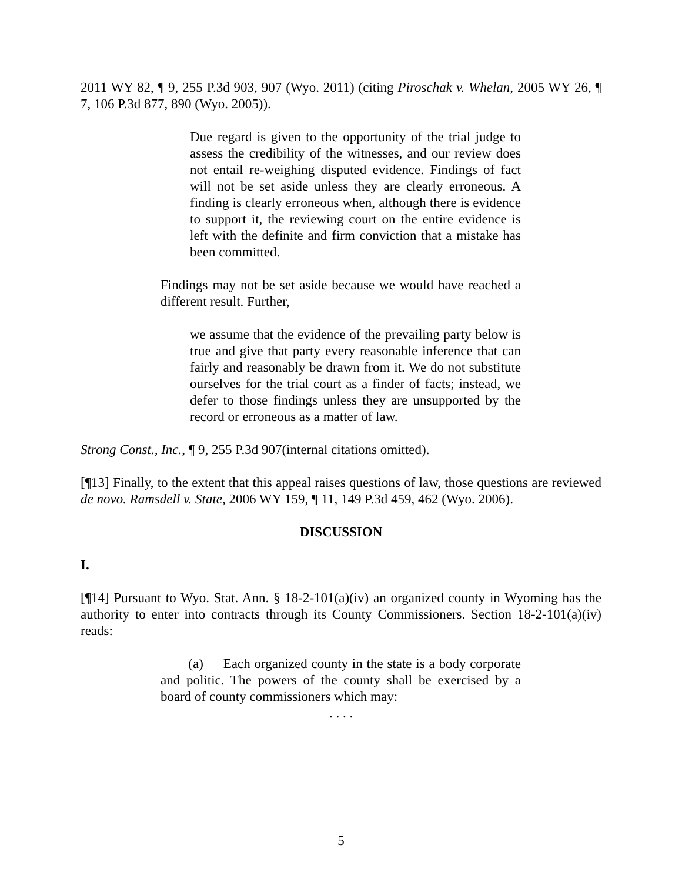2011 WY 82, ¶ 9, 255 P.3d 903, 907 (Wyo. 2011) (citing Piroschak v. Whelan, 2005 WY 26, ¶ 7, 106 P.3d 877, 890 (Wyo. 2005)).
Due regard is given to the opportunity of the trial judge to assess the credibility of the witnesses, and our review does not entail re-weighing disputed evidence. Findings of fact will not be set aside unless they are clearly erroneous. A finding is clearly erroneous when, although there is evidence to support it, the reviewing court on the entire evidence is left with the definite and firm conviction that a mistake has been committed.
Findings may not be set aside because we would have reached a different result. Further,
we assume that the evidence of the prevailing party below is true and give that party every reasonable inference that can fairly and reasonably be drawn from it. We do not substitute ourselves for the trial court as a finder of facts; instead, we defer to those findings unless they are unsupported by the record or erroneous as a matter of law.
Strong Const., Inc., ¶ 9, 255 P.3d 907(internal citations omitted).
[¶13] Finally, to the extent that this appeal raises questions of law, those questions are reviewed de novo. Ramsdell v. State, 2006 WY 159, ¶ 11, 149 P.3d 459, 462 (Wyo. 2006).
DISCUSSION
I.
[¶14] Pursuant to Wyo. Stat. Ann. § 18-2-101(a)(iv) an organized county in Wyoming has the authority to enter into contracts through its County Commissioners. Section 18-2-101(a)(iv) reads:
(a) Each organized county in the state is a body corporate and politic. The powers of the county shall be exercised by a board of county commissioners which may:
. . . .
5